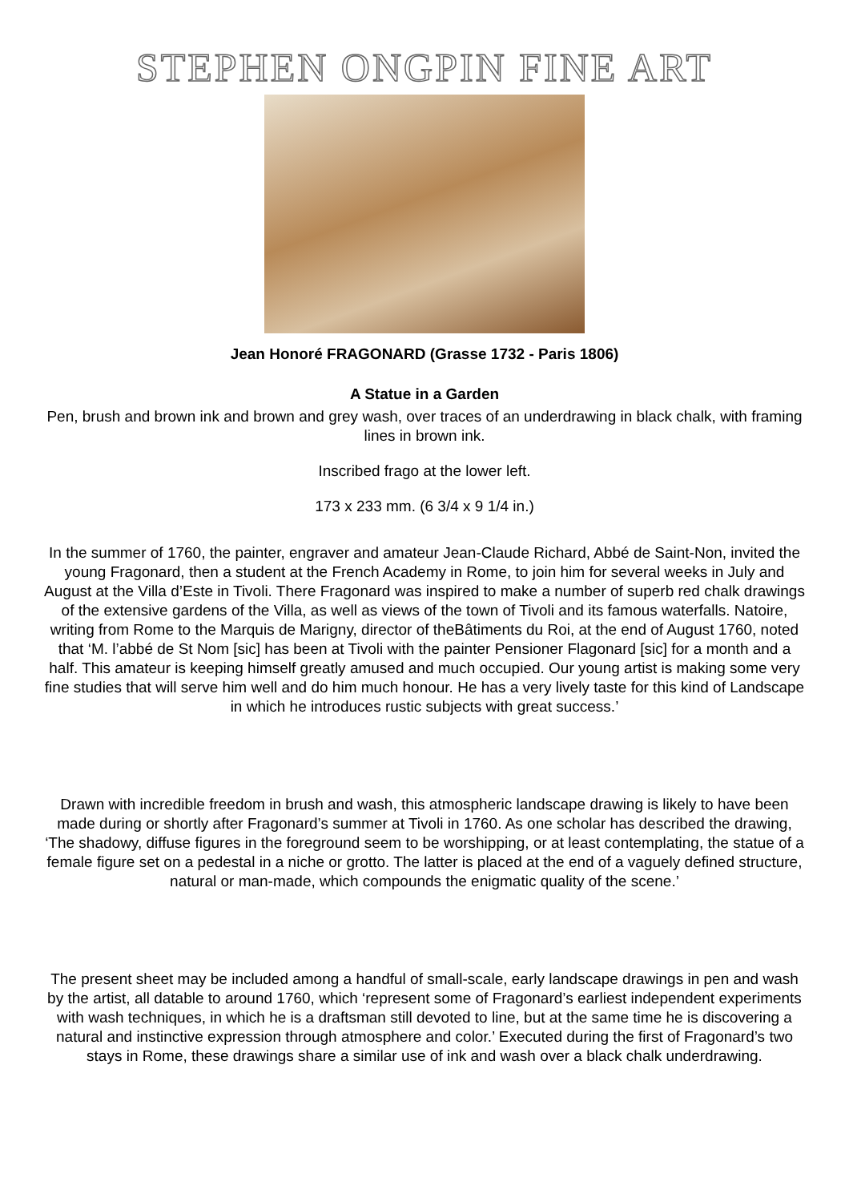STEPHEN ONGPIN FINE ART
Jean Honoré FRAGONARD (Grasse 1732 - Paris 1806)
A Statue in a Garden
Pen, brush and brown ink and brown and grey wash, over traces of an underdrawing in black chalk, with framing lines in brown ink.
Inscribed frago at the lower left.
173 x 233 mm. (6 3/4 x 9 1/4 in.)
In the summer of 1760, the painter, engraver and amateur Jean-Claude Richard, Abbé de Saint-Non, invited the young Fragonard, then a student at the French Academy in Rome, to join him for several weeks in July and August at the Villa d’Este in Tivoli. There Fragonard was inspired to make a number of superb red chalk drawings of the extensive gardens of the Villa, as well as views of the town of Tivoli and its famous waterfalls. Natoire, writing from Rome to the Marquis de Marigny, director of theBâtiments du Roi, at the end of August 1760, noted that ‘M. l’abbé de St Nom [sic] has been at Tivoli with the painter Pensioner Flagonard [sic] for a month and a half. This amateur is keeping himself greatly amused and much occupied. Our young artist is making some very fine studies that will serve him well and do him much honour. He has a very lively taste for this kind of Landscape in which he introduces rustic subjects with great success.’
Drawn with incredible freedom in brush and wash, this atmospheric landscape drawing is likely to have been made during or shortly after Fragonard’s summer at Tivoli in 1760. As one scholar has described the drawing, ‘The shadowy, diffuse figures in the foreground seem to be worshipping, or at least contemplating, the statue of a female figure set on a pedestal in a niche or grotto. The latter is placed at the end of a vaguely defined structure, natural or man-made, which compounds the enigmatic quality of the scene.’
The present sheet may be included among a handful of small-scale, early landscape drawings in pen and wash by the artist, all datable to around 1760, which ‘represent some of Fragonard’s earliest independent experiments with wash techniques, in which he is a draftsman still devoted to line, but at the same time he is discovering a natural and instinctive expression through atmosphere and color.’ Executed during the first of Fragonard’s two stays in Rome, these drawings share a similar use of ink and wash over a black chalk underdrawing.